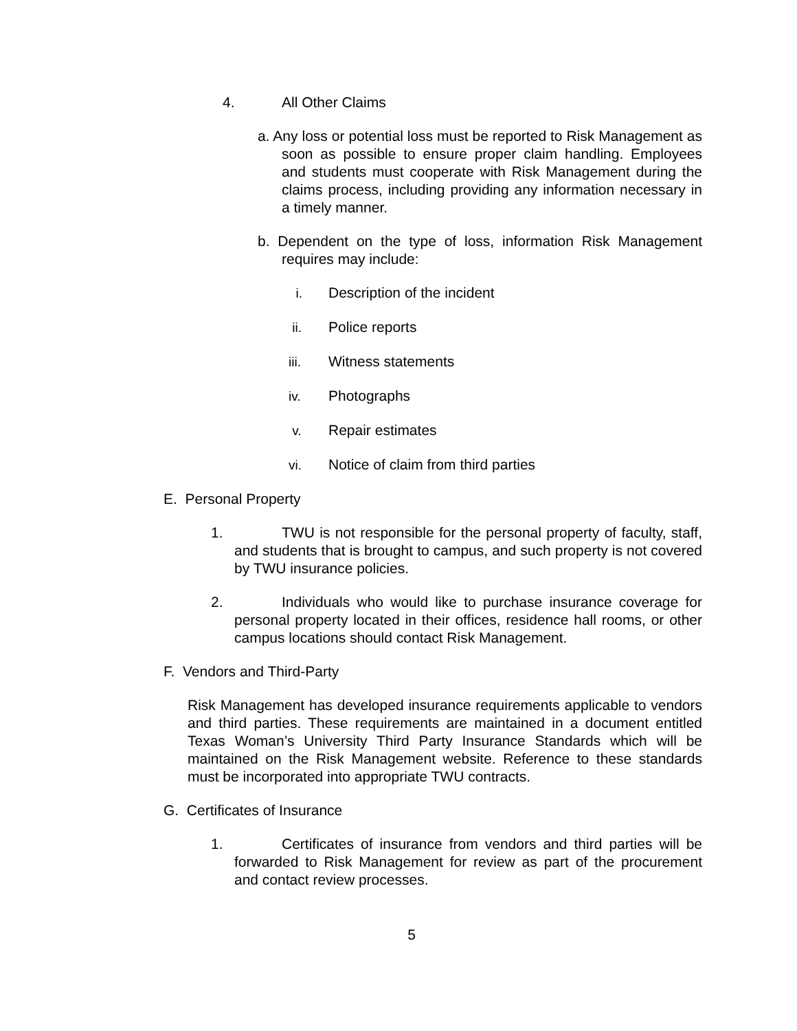4. All Other Claims
a. Any loss or potential loss must be reported to Risk Management as soon as possible to ensure proper claim handling. Employees and students must cooperate with Risk Management during the claims process, including providing any information necessary in a timely manner.
b. Dependent on the type of loss, information Risk Management requires may include:
i. Description of the incident
ii. Police reports
iii. Witness statements
iv. Photographs
v. Repair estimates
vi. Notice of claim from third parties
E. Personal Property
1. TWU is not responsible for the personal property of faculty, staff, and students that is brought to campus, and such property is not covered by TWU insurance policies.
2. Individuals who would like to purchase insurance coverage for personal property located in their offices, residence hall rooms, or other campus locations should contact Risk Management.
F. Vendors and Third-Party
Risk Management has developed insurance requirements applicable to vendors and third parties. These requirements are maintained in a document entitled Texas Woman’s University Third Party Insurance Standards which will be maintained on the Risk Management website. Reference to these standards must be incorporated into appropriate TWU contracts.
G. Certificates of Insurance
1. Certificates of insurance from vendors and third parties will be forwarded to Risk Management for review as part of the procurement and contact review processes.
5